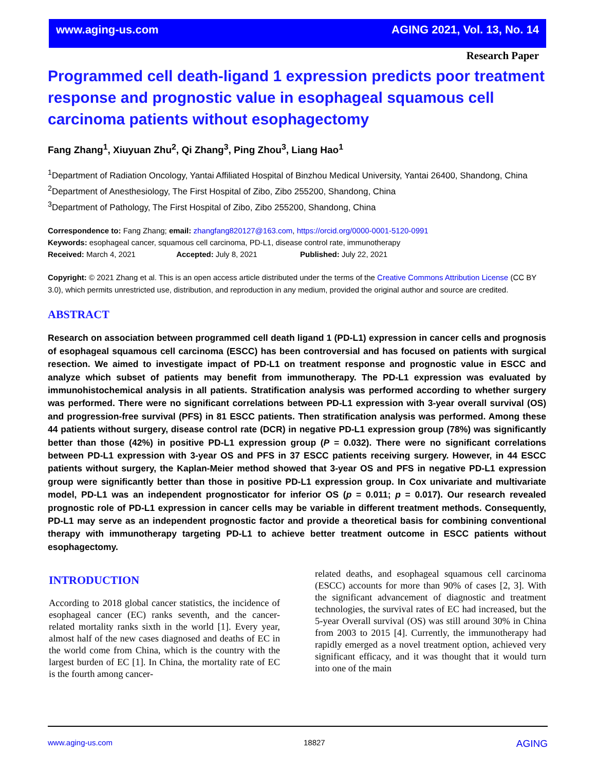www.aging-us.com AGING 2021, Vol. 13, No. 14
Research Paper
Programmed cell death-ligand 1 expression predicts poor treatment response and prognostic value in esophageal squamous cell carcinoma patients without esophagectomy
Fang Zhang<sup>1</sup>, Xiuyuan Zhu<sup>2</sup>, Qi Zhang<sup>3</sup>, Ping Zhou<sup>3</sup>, Liang Hao<sup>1</sup>
<sup>1</sup> Department of Radiation Oncology, Yantai Affiliated Hospital of Binzhou Medical University, Yantai 26400, Shandong, China
<sup>2</sup> Department of Anesthesiology, The First Hospital of Zibo, Zibo 255200, Shandong, China
<sup>3</sup> Department of Pathology, The First Hospital of Zibo, Zibo 255200, Shandong, China
Correspondence to: Fang Zhang; email: zhangfang820127@163.com, https://orcid.org/0000-0001-5120-0991
Keywords: esophageal cancer, squamous cell carcinoma, PD-L1, disease control rate, immunotherapy
Received: March 4, 2021 Accepted: July 8, 2021 Published: July 22, 2021
Copyright: © 2021 Zhang et al. This is an open access article distributed under the terms of the Creative Commons Attribution License (CC BY 3.0), which permits unrestricted use, distribution, and reproduction in any medium, provided the original author and source are credited.
ABSTRACT
Research on association between programmed cell death ligand 1 (PD-L1) expression in cancer cells and prognosis of esophageal squamous cell carcinoma (ESCC) has been controversial and has focused on patients with surgical resection. We aimed to investigate impact of PD-L1 on treatment response and prognostic value in ESCC and analyze which subset of patients may benefit from immunotherapy. The PD-L1 expression was evaluated by immunohistochemical analysis in all patients. Stratification analysis was performed according to whether surgery was performed. There were no significant correlations between PD-L1 expression with 3-year overall survival (OS) and progression-free survival (PFS) in 81 ESCC patients. Then stratification analysis was performed. Among these 44 patients without surgery, disease control rate (DCR) in negative PD-L1 expression group (78%) was significantly better than those (42%) in positive PD-L1 expression group (P = 0.032). There were no significant correlations between PD-L1 expression with 3-year OS and PFS in 37 ESCC patients receiving surgery. However, in 44 ESCC patients without surgery, the Kaplan-Meier method showed that 3-year OS and PFS in negative PD-L1 expression group were significantly better than those in positive PD-L1 expression group. In Cox univariate and multivariate model, PD-L1 was an independent prognosticator for inferior OS (p = 0.011; p = 0.017). Our research revealed prognostic role of PD-L1 expression in cancer cells may be variable in different treatment methods. Consequently, PD-L1 may serve as an independent prognostic factor and provide a theoretical basis for combining conventional therapy with immunotherapy targeting PD-L1 to achieve better treatment outcome in ESCC patients without esophagectomy.
INTRODUCTION
According to 2018 global cancer statistics, the incidence of esophageal cancer (EC) ranks seventh, and the cancer-related mortality ranks sixth in the world [1]. Every year, almost half of the new cases diagnosed and deaths of EC in the world come from China, which is the country with the largest burden of EC [1]. In China, the mortality rate of EC is the fourth among cancer-
related deaths, and esophageal squamous cell carcinoma (ESCC) accounts for more than 90% of cases [2, 3]. With the significant advancement of diagnostic and treatment technologies, the survival rates of EC had increased, but the 5-year Overall survival (OS) was still around 30% in China from 2003 to 2015 [4]. Currently, the immunotherapy had rapidly emerged as a novel treatment option, achieved very significant efficacy, and it was thought that it would turn into one of the main
www.aging-us.com 18827 AGING